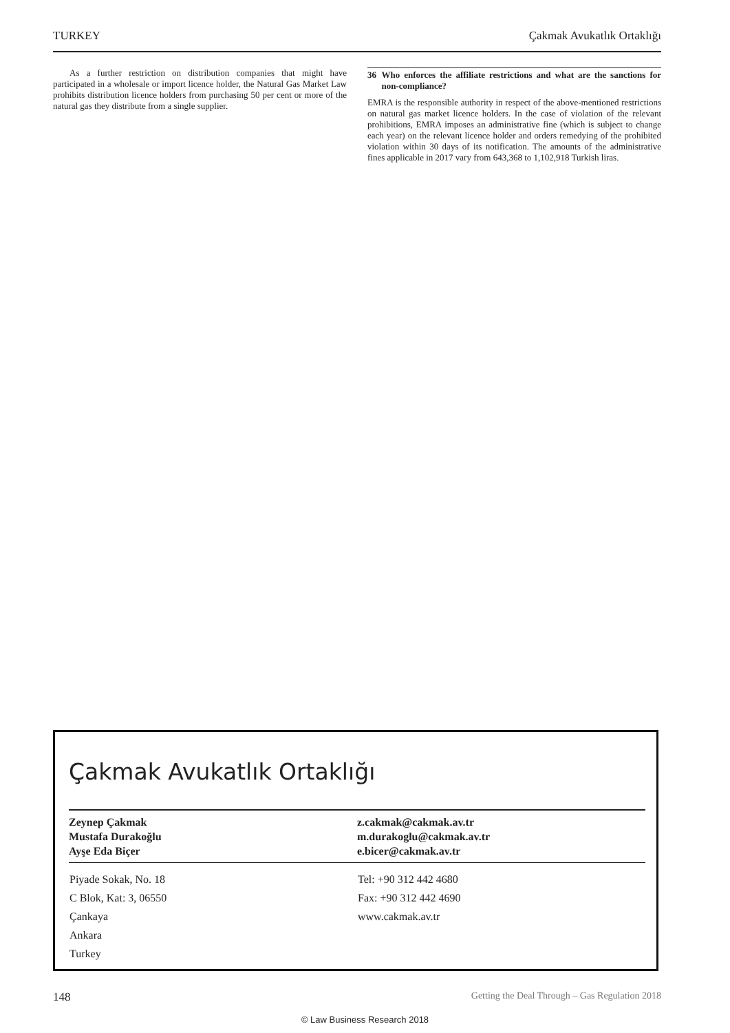TURKEY Çakmak Avukatlık Ortaklığı
As a further restriction on distribution companies that might have participated in a wholesale or import licence holder, the Natural Gas Market Law prohibits distribution licence holders from purchasing 50 per cent or more of the natural gas they distribute from a single supplier.
36 Who enforces the affiliate restrictions and what are the sanctions for non-compliance?
EMRA is the responsible authority in respect of the above-mentioned restrictions on natural gas market licence holders. In the case of violation of the relevant prohibitions, EMRA imposes an administrative fine (which is subject to change each year) on the relevant licence holder and orders remedying of the prohibited violation within 30 days of its notification. The amounts of the administrative fines applicable in 2017 vary from 643,368 to 1,102,918 Turkish liras.
Çakmak Avukatlık Ortaklığı
| Zeynep Çakmak Mustafa Durakoğlu Ayşe Eda Biçer | z.cakmak@cakmak.av.tr m.durakoglu@cakmak.av.tr e.bicer@cakmak.av.tr |
| Piyade Sokak, No. 18 C Blok, Kat: 3, 06550 Çankaya Ankara Turkey | Tel: +90 312 442 4680 Fax: +90 312 442 4690 www.cakmak.av.tr |
148 Getting the Deal Through – Gas Regulation 2018
© Law Business Research 2018